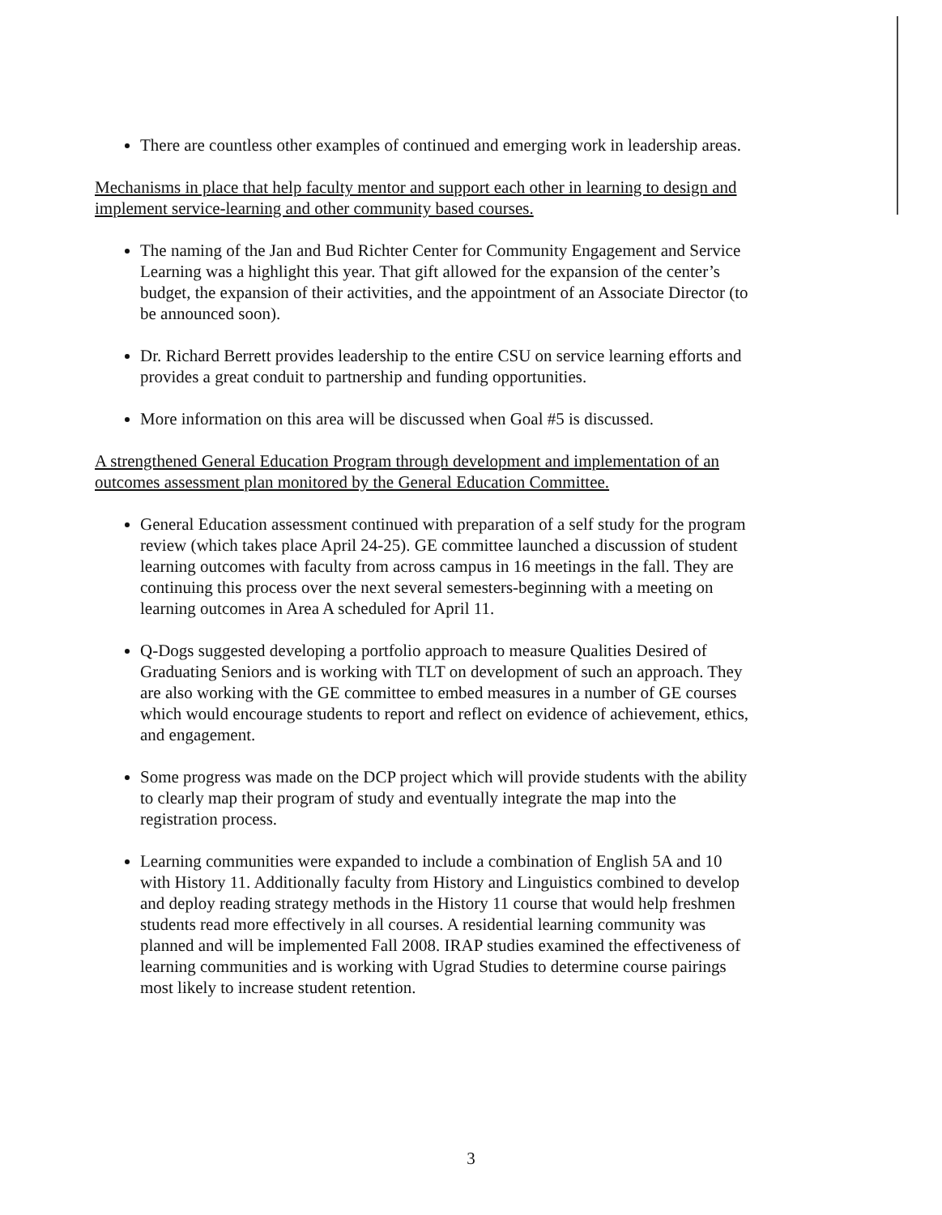There are countless other examples of continued and emerging work in leadership areas.
Mechanisms in place that help faculty mentor and support each other in learning to design and implement service-learning and other community based courses.
The naming of the Jan and Bud Richter Center for Community Engagement and Service Learning was a highlight this year. That gift allowed for the expansion of the center’s budget, the expansion of their activities, and the appointment of an Associate Director (to be announced soon).
Dr. Richard Berrett provides leadership to the entire CSU on service learning efforts and provides a great conduit to partnership and funding opportunities.
More information on this area will be discussed when Goal #5 is discussed.
A strengthened General Education Program through development and implementation of an outcomes assessment plan monitored by the General Education Committee.
General Education assessment continued with preparation of a self study for the program review (which takes place April 24-25). GE committee launched a discussion of student learning outcomes with faculty from across campus in 16 meetings in the fall. They are continuing this process over the next several semesters-beginning with a meeting on learning outcomes in Area A scheduled for April 11.
Q-Dogs suggested developing a portfolio approach to measure Qualities Desired of Graduating Seniors and is working with TLT on development of such an approach. They are also working with the GE committee to embed measures in a number of GE courses which would encourage students to report and reflect on evidence of achievement, ethics, and engagement.
Some progress was made on the DCP project which will provide students with the ability to clearly map their program of study and eventually integrate the map into the registration process.
Learning communities were expanded to include a combination of English 5A and 10 with History 11. Additionally faculty from History and Linguistics combined to develop and deploy reading strategy methods in the History 11 course that would help freshmen students read more effectively in all courses. A residential learning community was planned and will be implemented Fall 2008. IRAP studies examined the effectiveness of learning communities and is working with Ugrad Studies to determine course pairings most likely to increase student retention.
3